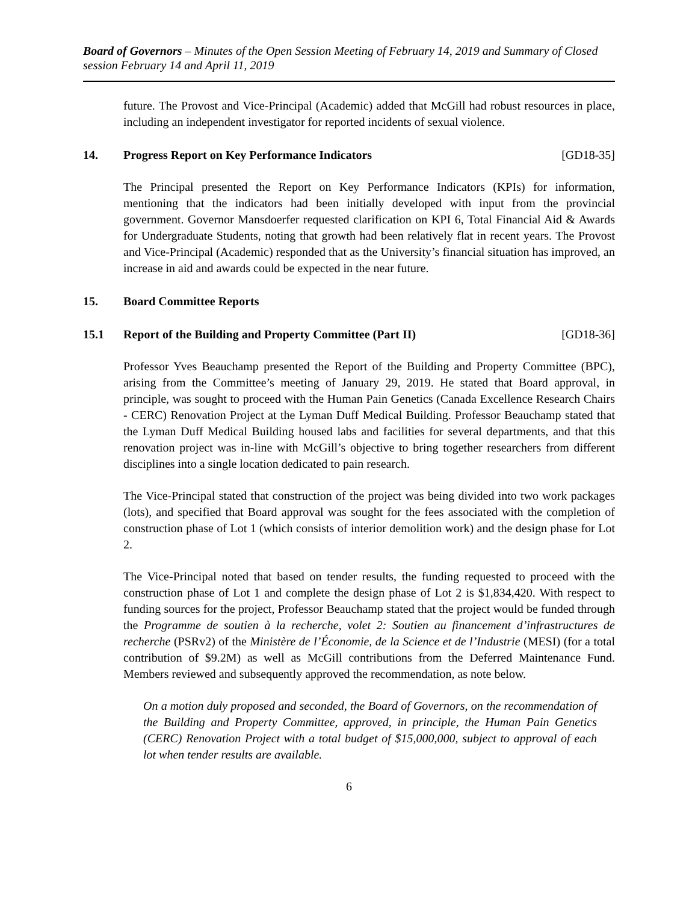Board of Governors – Minutes of the Open Session Meeting of February 14, 2019 and Summary of Closed session February 14 and April 11, 2019
future. The Provost and Vice-Principal (Academic) added that McGill had robust resources in place, including an independent investigator for reported incidents of sexual violence.
14. Progress Report on Key Performance Indicators [GD18-35]
The Principal presented the Report on Key Performance Indicators (KPIs) for information, mentioning that the indicators had been initially developed with input from the provincial government. Governor Mansdoerfer requested clarification on KPI 6, Total Financial Aid & Awards for Undergraduate Students, noting that growth had been relatively flat in recent years. The Provost and Vice-Principal (Academic) responded that as the University’s financial situation has improved, an increase in aid and awards could be expected in the near future.
15. Board Committee Reports
15.1 Report of the Building and Property Committee (Part II) [GD18-36]
Professor Yves Beauchamp presented the Report of the Building and Property Committee (BPC), arising from the Committee’s meeting of January 29, 2019. He stated that Board approval, in principle, was sought to proceed with the Human Pain Genetics (Canada Excellence Research Chairs - CERC) Renovation Project at the Lyman Duff Medical Building. Professor Beauchamp stated that the Lyman Duff Medical Building housed labs and facilities for several departments, and that this renovation project was in-line with McGill’s objective to bring together researchers from different disciplines into a single location dedicated to pain research.
The Vice-Principal stated that construction of the project was being divided into two work packages (lots), and specified that Board approval was sought for the fees associated with the completion of construction phase of Lot 1 (which consists of interior demolition work) and the design phase for Lot 2.
The Vice-Principal noted that based on tender results, the funding requested to proceed with the construction phase of Lot 1 and complete the design phase of Lot 2 is $1,834,420. With respect to funding sources for the project, Professor Beauchamp stated that the project would be funded through the Programme de soutien à la recherche, volet 2: Soutien au financement d’infrastructures de recherche (PSRv2) of the Ministère de l’Économie, de la Science et de l’Industrie (MESI) (for a total contribution of $9.2M) as well as McGill contributions from the Deferred Maintenance Fund. Members reviewed and subsequently approved the recommendation, as note below.
On a motion duly proposed and seconded, the Board of Governors, on the recommendation of the Building and Property Committee, approved, in principle, the Human Pain Genetics (CERC) Renovation Project with a total budget of $15,000,000, subject to approval of each lot when tender results are available.
6